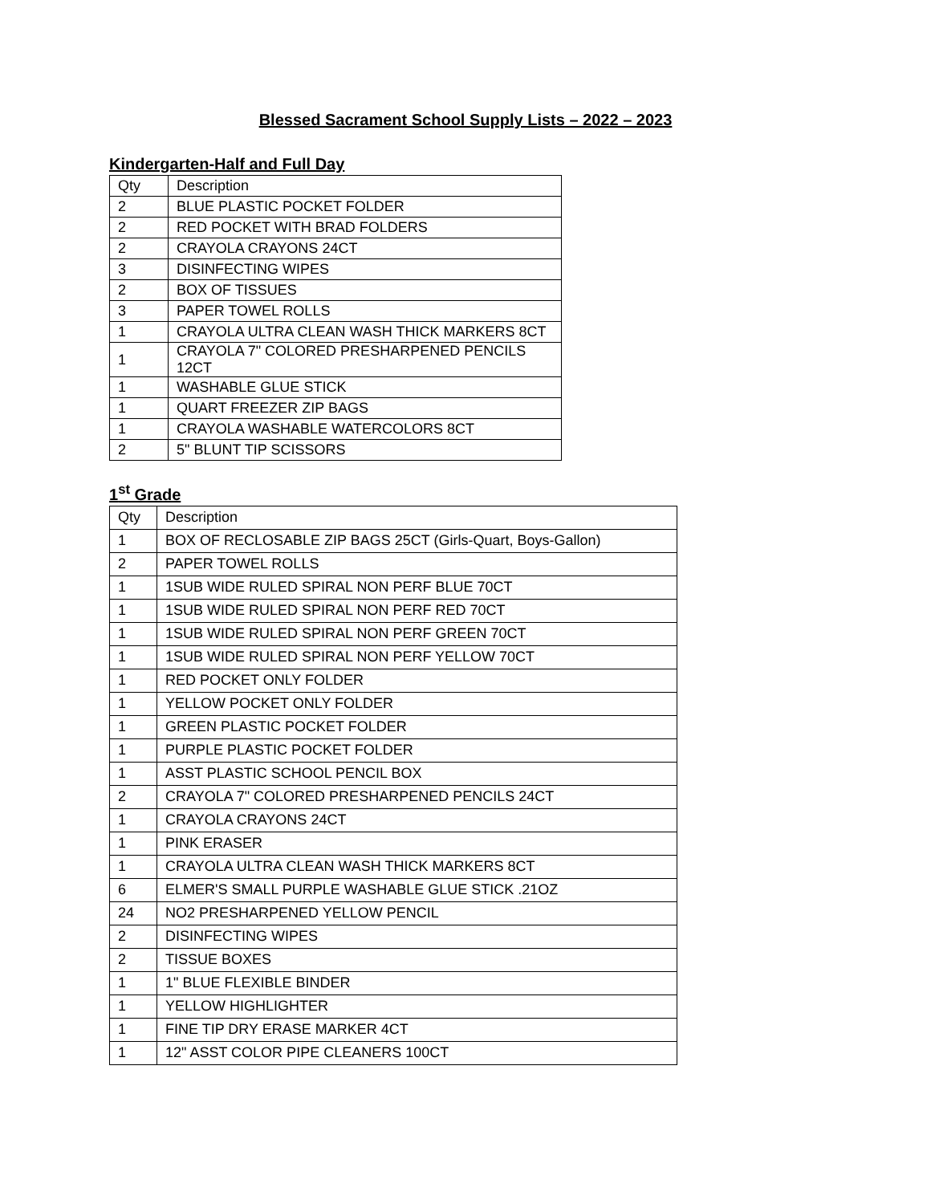Blessed Sacrament School Supply Lists – 2022 – 2023
Kindergarten-Half and Full Day
| Qty | Description |
| 2 | BLUE PLASTIC POCKET FOLDER |
| 2 | RED POCKET WITH BRAD FOLDERS |
| 2 | CRAYOLA CRAYONS 24CT |
| 3 | DISINFECTING WIPES |
| 2 | BOX OF TISSUES |
| 3 | PAPER TOWEL ROLLS |
| 1 | CRAYOLA ULTRA CLEAN WASH THICK MARKERS 8CT |
| 1 | CRAYOLA 7" COLORED PRESHARPENED PENCILS 12CT |
| 1 | WASHABLE GLUE STICK |
| 1 | QUART FREEZER ZIP BAGS |
| 1 | CRAYOLA WASHABLE WATERCOLORS 8CT |
| 2 | 5" BLUNT TIP SCISSORS |
1<sup>st</sup> Grade
| Qty | Description |
| 1 | BOX OF RECLOSABLE ZIP BAGS 25CT (Girls-Quart, Boys-Gallon) |
| 2 | PAPER TOWEL ROLLS |
| 1 | 1SUB WIDE RULED SPIRAL NON PERF BLUE 70CT |
| 1 | 1SUB WIDE RULED SPIRAL NON PERF RED 70CT |
| 1 | 1SUB WIDE RULED SPIRAL NON PERF GREEN 70CT |
| 1 | 1SUB WIDE RULED SPIRAL NON PERF YELLOW 70CT |
| 1 | RED POCKET ONLY FOLDER |
| 1 | YELLOW POCKET ONLY FOLDER |
| 1 | GREEN PLASTIC POCKET FOLDER |
| 1 | PURPLE PLASTIC POCKET FOLDER |
| 1 | ASST PLASTIC SCHOOL PENCIL BOX |
| 2 | CRAYOLA 7" COLORED PRESHARPENED PENCILS 24CT |
| 1 | CRAYOLA CRAYONS 24CT |
| 1 | PINK ERASER |
| 1 | CRAYOLA ULTRA CLEAN WASH THICK MARKERS 8CT |
| 6 | ELMER'S SMALL PURPLE WASHABLE GLUE STICK .21OZ |
| 24 | NO2 PRESHARPENED YELLOW PENCIL |
| 2 | DISINFECTING WIPES |
| 2 | TISSUE BOXES |
| 1 | 1" BLUE FLEXIBLE BINDER |
| 1 | YELLOW HIGHLIGHTER |
| 1 | FINE TIP DRY ERASE MARKER 4CT |
| 1 | 12" ASST COLOR PIPE CLEANERS 100CT |